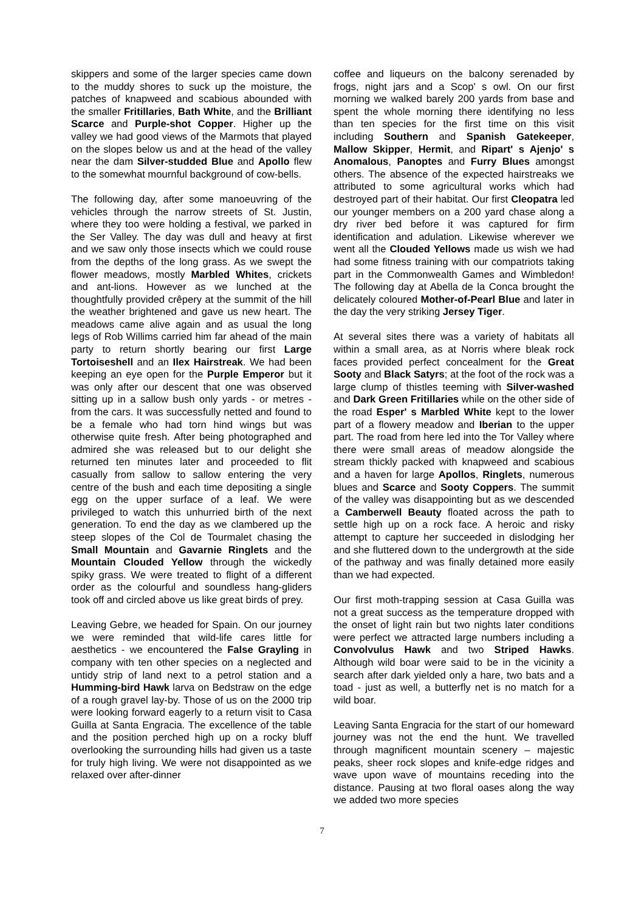skippers and some of the larger species came down to the muddy shores to suck up the moisture, the patches of knapweed and scabious abounded with the smaller Fritillaries, Bath White, and the Brilliant Scarce and Purple-shot Copper. Higher up the valley we had good views of the Marmots that played on the slopes below us and at the head of the valley near the dam Silver-studded Blue and Apollo flew to the somewhat mournful background of cow-bells.
The following day, after some manoeuvring of the vehicles through the narrow streets of St. Justin, where they too were holding a festival, we parked in the Ser Valley. The day was dull and heavy at first and we saw only those insects which we could rouse from the depths of the long grass. As we swept the flower meadows, mostly Marbled Whites, crickets and ant-lions. However as we lunched at the thoughtfully provided crêpery at the summit of the hill the weather brightened and gave us new heart. The meadows came alive again and as usual the long legs of Rob Willims carried him far ahead of the main party to return shortly bearing our first Large Tortoiseshell and an Ilex Hairstreak. We had been keeping an eye open for the Purple Emperor but it was only after our descent that one was observed sitting up in a sallow bush only yards - or metres - from the cars. It was successfully netted and found to be a female who had torn hind wings but was otherwise quite fresh. After being photographed and admired she was released but to our delight she returned ten minutes later and proceeded to flit casually from sallow to sallow entering the very centre of the bush and each time depositing a single egg on the upper surface of a leaf. We were privileged to watch this unhurried birth of the next generation. To end the day as we clambered up the steep slopes of the Col de Tourmalet chasing the Small Mountain and Gavarnie Ringlets and the Mountain Clouded Yellow through the wickedly spiky grass. We were treated to flight of a different order as the colourful and soundless hang-gliders took off and circled above us like great birds of prey.
Leaving Gebre, we headed for Spain. On our journey we were reminded that wild-life cares little for aesthetics - we encountered the False Grayling in company with ten other species on a neglected and untidy strip of land next to a petrol station and a Humming-bird Hawk larva on Bedstraw on the edge of a rough gravel lay-by. Those of us on the 2000 trip were looking forward eagerly to a return visit to Casa Guilla at Santa Engracia. The excellence of the table and the position perched high up on a rocky bluff overlooking the surrounding hills had given us a taste for truly high living. We were not disappointed as we relaxed over after-dinner
coffee and liqueurs on the balcony serenaded by frogs, night jars and a Scop' s owl. On our first morning we walked barely 200 yards from base and spent the whole morning there identifying no less than ten species for the first time on this visit including Southern and Spanish Gatekeeper, Mallow Skipper, Hermit, and Ripart' s Ajenjo' s Anomalous, Panoptes and Furry Blues amongst others. The absence of the expected hairstreaks we attributed to some agricultural works which had destroyed part of their habitat. Our first Cleopatra led our younger members on a 200 yard chase along a dry river bed before it was captured for firm identification and adulation. Likewise wherever we went all the Clouded Yellows made us wish we had had some fitness training with our compatriots taking part in the Commonwealth Games and Wimbledon! The following day at Abella de la Conca brought the delicately coloured Mother-of-Pearl Blue and later in the day the very striking Jersey Tiger.
At several sites there was a variety of habitats all within a small area, as at Norris where bleak rock faces provided perfect concealment for the Great Sooty and Black Satyrs; at the foot of the rock was a large clump of thistles teeming with Silver-washed and Dark Green Fritillaries while on the other side of the road Esper' s Marbled White kept to the lower part of a flowery meadow and Iberian to the upper part. The road from here led into the Tor Valley where there were small areas of meadow alongside the stream thickly packed with knapweed and scabious and a haven for large Apollos, Ringlets, numerous blues and Scarce and Sooty Coppers. The summit of the valley was disappointing but as we descended a Camberwell Beauty floated across the path to settle high up on a rock face. A heroic and risky attempt to capture her succeeded in dislodging her and she fluttered down to the undergrowth at the side of the pathway and was finally detained more easily than we had expected.
Our first moth-trapping session at Casa Guilla was not a great success as the temperature dropped with the onset of light rain but two nights later conditions were perfect we attracted large numbers including a Convolvulus Hawk and two Striped Hawks. Although wild boar were said to be in the vicinity a search after dark yielded only a hare, two bats and a toad - just as well, a butterfly net is no match for a wild boar.
Leaving Santa Engracia for the start of our homeward journey was not the end the hunt. We travelled through magnificent mountain scenery – majestic peaks, sheer rock slopes and knife-edge ridges and wave upon wave of mountains receding into the distance. Pausing at two floral oases along the way we added two more species
7